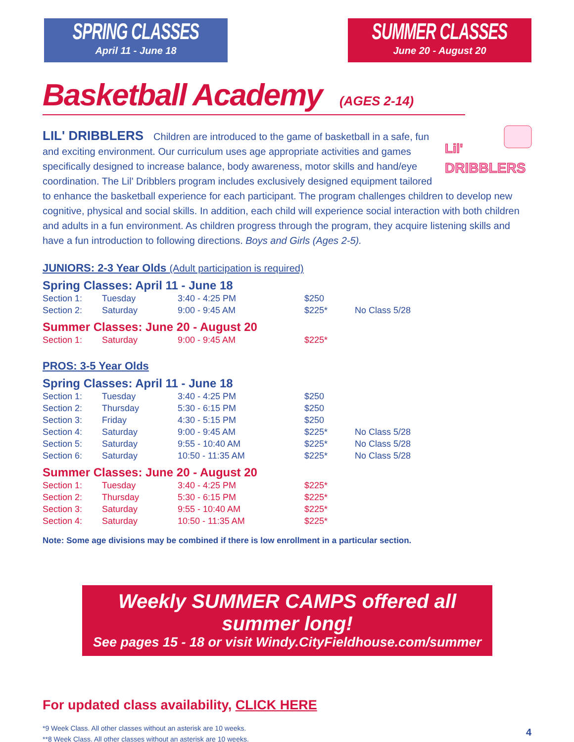SPRING CLASSES
April 11 - June 18
SUMMER CLASSES
June 20 - August 20
Basketball Academy (AGES 2-14)
DRIBBLERS
Lil'
LIL' DRIBBLERS Children are introduced to the game of basketball in a safe, fun and exciting environment. Our curriculum uses age appropriate activities and games specifically designed to increase balance, body awareness, motor skills and hand/eye coordination. The Lil' Dribblers program includes exclusively designed equipment tailored to enhance the basketball experience for each participant. The program challenges children to develop new cognitive, physical and social skills. In addition, each child will experience social interaction with both children and adults in a fun environment. As children progress through the program, they acquire listening skills and have a fun introduction to following directions. Boys and Girls (Ages 2-5).
JUNIORS: 2-3 Year Olds (Adult participation is required)
Spring Classes: April 11 - June 18
| Section 1: | Tuesday | 3:40 - 4:25 PM | $250 | |
| Section 2: | Saturday | 9:00 - 9:45 AM | $225* | No Class 5/28 |
Summer Classes: June 20 - August 20
| Section 1: | Saturday | 9:00 - 9:45 AM | $225* | |
PROS: 3-5 Year Olds
Spring Classes: April 11 - June 18
| Section 1: | Tuesday | 3:40 - 4:25 PM | $250 | |
| Section 2: | Thursday | 5:30 - 6:15 PM | $250 | |
| Section 3: | Friday | 4:30 - 5:15 PM | $250 | |
| Section 4: | Saturday | 9:00 - 9:45 AM | $225* | No Class 5/28 |
| Section 5: | Saturday | 9:55 - 10:40 AM | $225* | No Class 5/28 |
| Section 6: | Saturday | 10:50 - 11:35 AM | $225* | No Class 5/28 |
Summer Classes: June 20 - August 20
| Section 1: | Tuesday | 3:40 - 4:25 PM | $225* | |
| Section 2: | Thursday | 5:30 - 6:15 PM | $225* | |
| Section 3: | Saturday | 9:55 - 10:40 AM | $225* | |
| Section 4: | Saturday | 10:50 - 11:35 AM | $225* | |
Note: Some age divisions may be combined if there is low enrollment in a particular section.
Weekly SUMMER CAMPS offered all summer long!
See pages 15 - 18 or visit Windy.CityFieldhouse.com/summer
For updated class availability, CLICK HERE
*9 Week Class. All other classes without an asterisk are 10 weeks.
**8 Week Class. All other classes without an asterisk are 10 weeks.
4